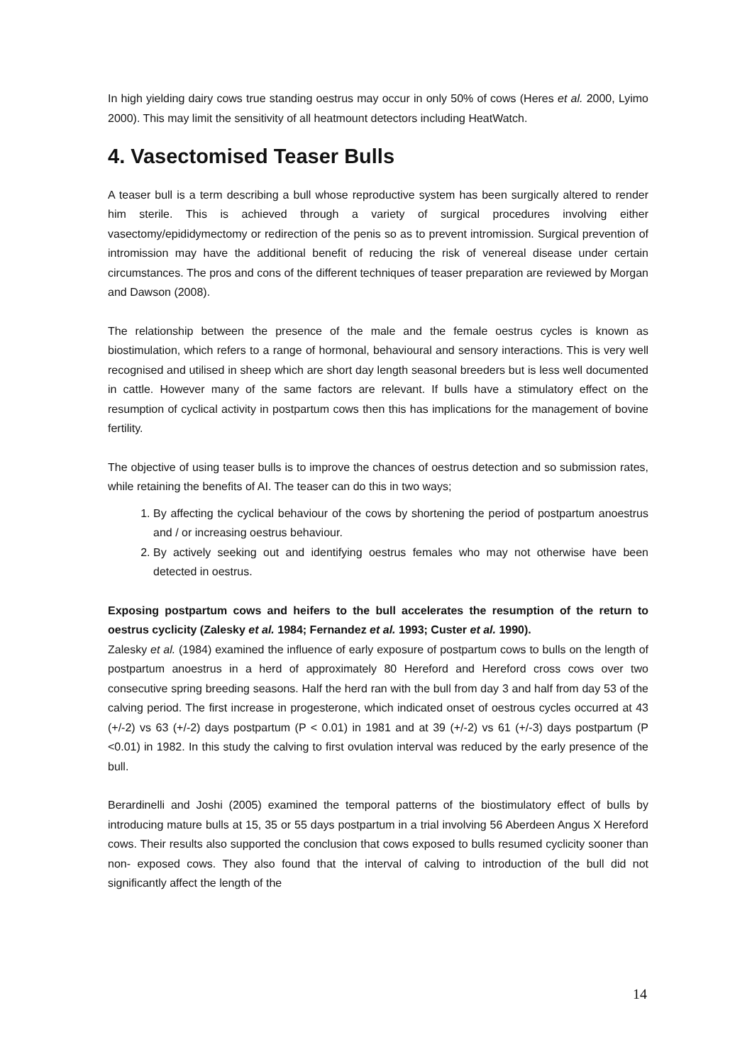In high yielding dairy cows true standing oestrus may occur in only 50% of cows (Heres et al. 2000, Lyimo 2000). This may limit the sensitivity of all heatmount detectors including HeatWatch.
4. Vasectomised Teaser Bulls
A teaser bull is a term describing a bull whose reproductive system has been surgically altered to render him sterile. This is achieved through a variety of surgical procedures involving either vasectomy/epididymectomy or redirection of the penis so as to prevent intromission. Surgical prevention of intromission may have the additional benefit of reducing the risk of venereal disease under certain circumstances. The pros and cons of the different techniques of teaser preparation are reviewed by Morgan and Dawson (2008).
The relationship between the presence of the male and the female oestrus cycles is known as biostimulation, which refers to a range of hormonal, behavioural and sensory interactions. This is very well recognised and utilised in sheep which are short day length seasonal breeders but is less well documented in cattle. However many of the same factors are relevant. If bulls have a stimulatory effect on the resumption of cyclical activity in postpartum cows then this has implications for the management of bovine fertility.
The objective of using teaser bulls is to improve the chances of oestrus detection and so submission rates, while retaining the benefits of AI. The teaser can do this in two ways;
1. By affecting the cyclical behaviour of the cows by shortening the period of postpartum anoestrus and / or increasing oestrus behaviour.
2. By actively seeking out and identifying oestrus females who may not otherwise have been detected in oestrus.
Exposing postpartum cows and heifers to the bull accelerates the resumption of the return to oestrus cyclicity (Zalesky et al. 1984; Fernandez et al. 1993; Custer et al. 1990).
Zalesky et al. (1984) examined the influence of early exposure of postpartum cows to bulls on the length of postpartum anoestrus in a herd of approximately 80 Hereford and Hereford cross cows over two consecutive spring breeding seasons. Half the herd ran with the bull from day 3 and half from day 53 of the calving period. The first increase in progesterone, which indicated onset of oestrous cycles occurred at 43 (+/-2) vs 63 (+/-2) days postpartum (P < 0.01) in 1981 and at 39 (+/-2) vs 61 (+/-3) days postpartum (P <0.01) in 1982. In this study the calving to first ovulation interval was reduced by the early presence of the bull.
Berardinelli and Joshi (2005) examined the temporal patterns of the biostimulatory effect of bulls by introducing mature bulls at 15, 35 or 55 days postpartum in a trial involving 56 Aberdeen Angus X Hereford cows. Their results also supported the conclusion that cows exposed to bulls resumed cyclicity sooner than non- exposed cows. They also found that the interval of calving to introduction of the bull did not significantly affect the length of the
14